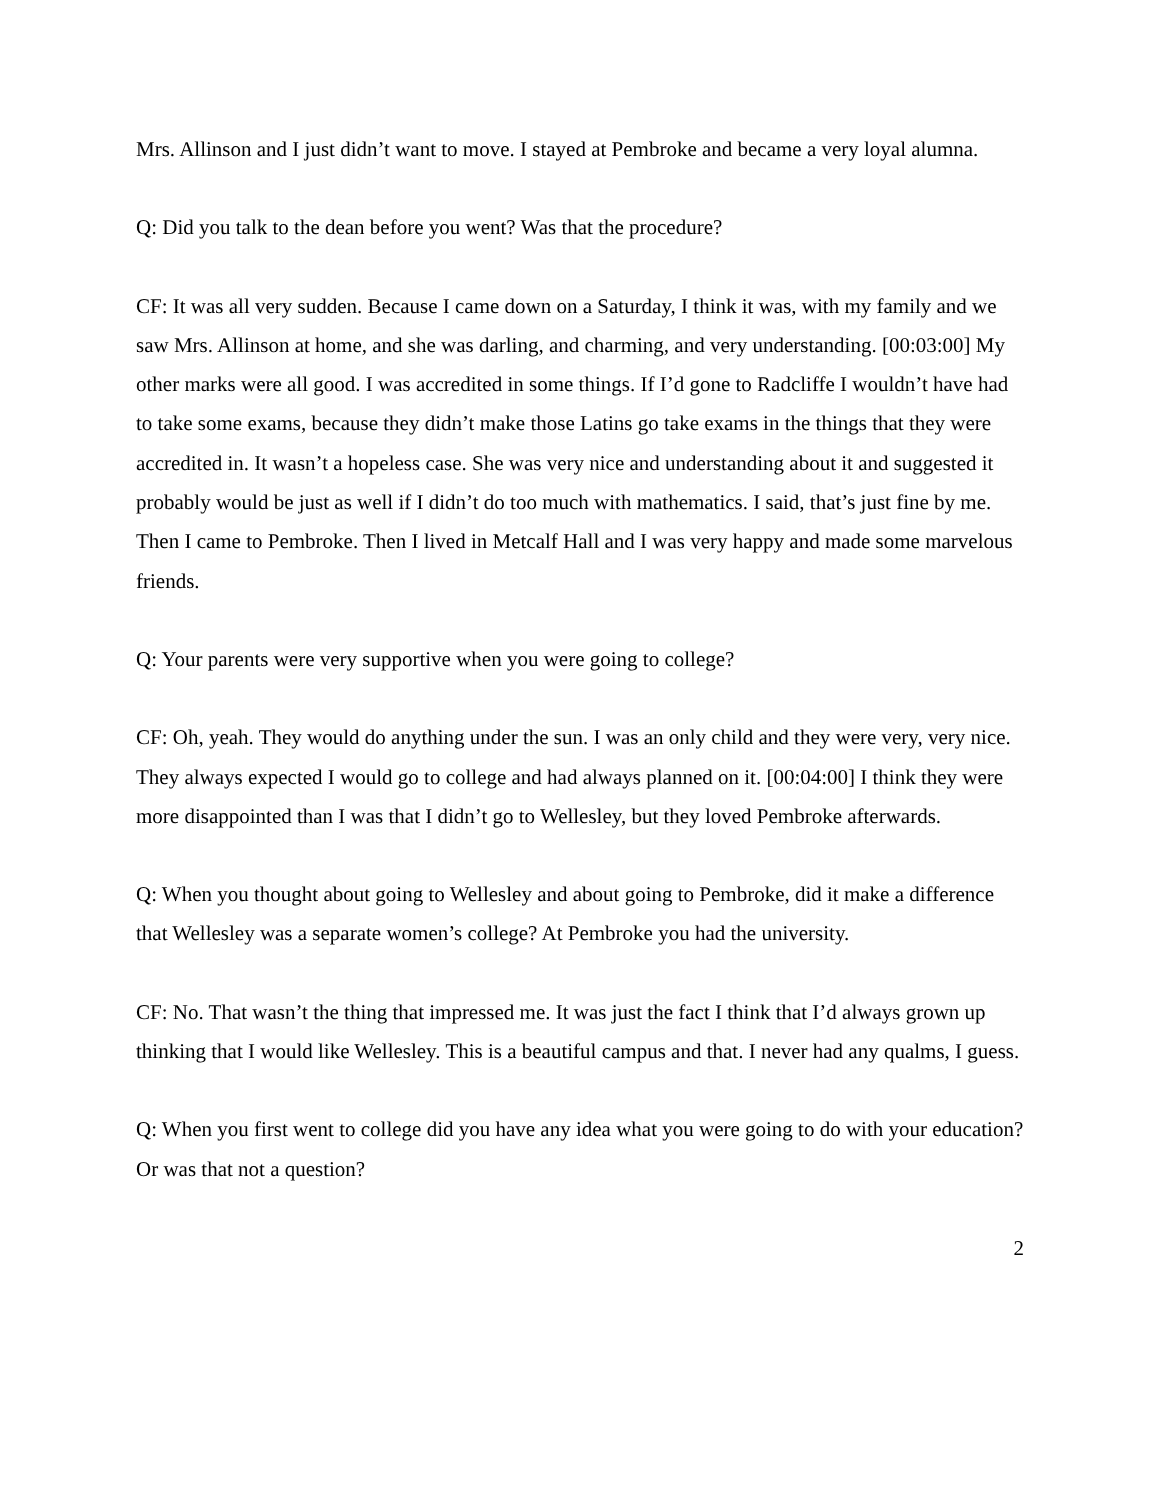Mrs. Allinson and I just didn’t want to move. I stayed at Pembroke and became a very loyal alumna.
Q: Did you talk to the dean before you went? Was that the procedure?
CF: It was all very sudden. Because I came down on a Saturday, I think it was, with my family and we saw Mrs. Allinson at home, and she was darling, and charming, and very understanding. [00:03:00] My other marks were all good. I was accredited in some things. If I’d gone to Radcliffe I wouldn’t have had to take some exams, because they didn’t make those Latins go take exams in the things that they were accredited in. It wasn’t a hopeless case. She was very nice and understanding about it and suggested it probably would be just as well if I didn’t do too much with mathematics. I said, that’s just fine by me. Then I came to Pembroke. Then I lived in Metcalf Hall and I was very happy and made some marvelous friends.
Q: Your parents were very supportive when you were going to college?
CF: Oh, yeah. They would do anything under the sun. I was an only child and they were very, very nice. They always expected I would go to college and had always planned on it. [00:04:00] I think they were more disappointed than I was that I didn’t go to Wellesley, but they loved Pembroke afterwards.
Q: When you thought about going to Wellesley and about going to Pembroke, did it make a difference that Wellesley was a separate women’s college? At Pembroke you had the university.
CF: No. That wasn’t the thing that impressed me. It was just the fact I think that I’d always grown up thinking that I would like Wellesley. This is a beautiful campus and that. I never had any qualms, I guess.
Q: When you first went to college did you have any idea what you were going to do with your education? Or was that not a question?
2